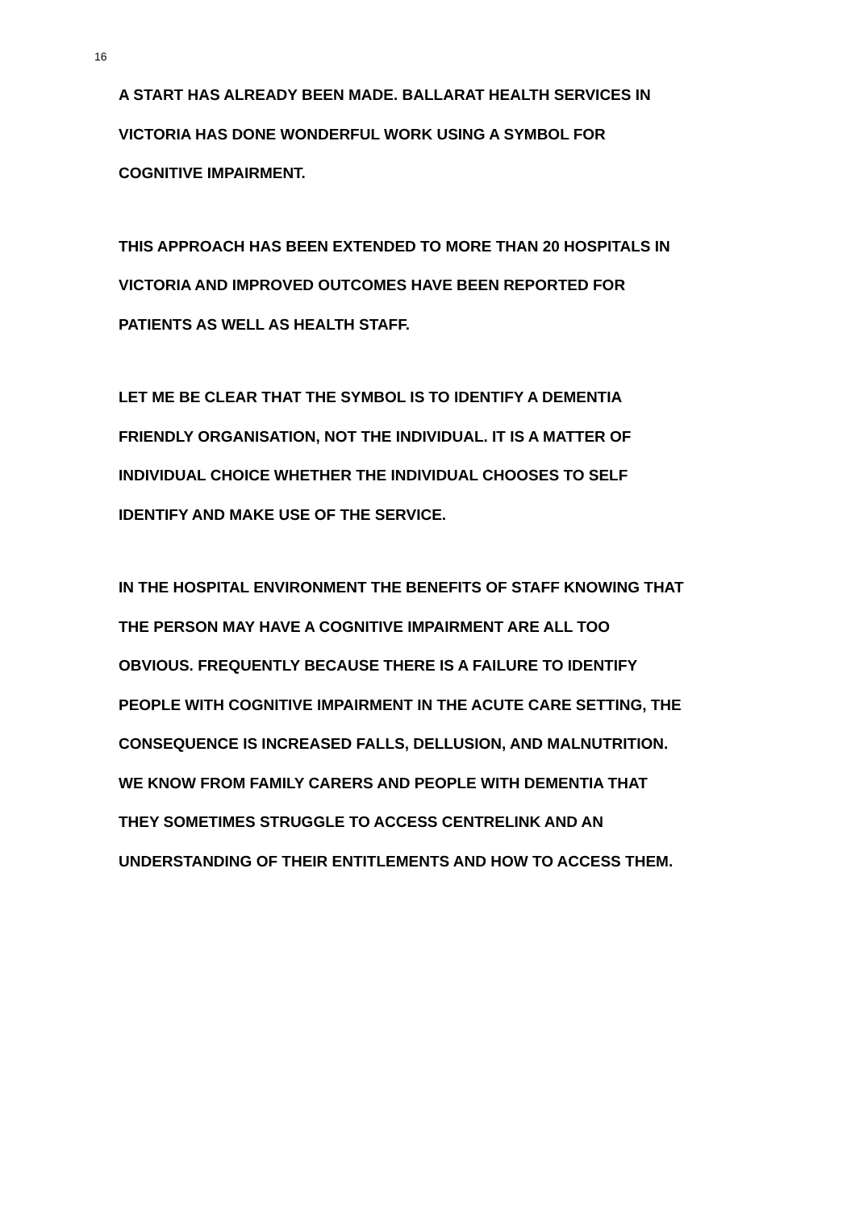16
A START HAS ALREADY BEEN MADE. BALLARAT HEALTH SERVICES IN
VICTORIA HAS DONE WONDERFUL WORK USING A SYMBOL FOR
COGNITIVE IMPAIRMENT.
THIS APPROACH HAS BEEN EXTENDED TO MORE THAN 20 HOSPITALS IN
VICTORIA AND IMPROVED OUTCOMES HAVE BEEN REPORTED FOR
PATIENTS AS WELL AS HEALTH STAFF.
LET ME BE CLEAR THAT THE SYMBOL IS TO IDENTIFY A DEMENTIA
FRIENDLY ORGANISATION, NOT THE INDIVIDUAL. IT IS A MATTER OF
INDIVIDUAL CHOICE WHETHER THE INDIVIDUAL CHOOSES TO SELF
IDENTIFY AND MAKE USE OF THE SERVICE.
IN THE HOSPITAL ENVIRONMENT THE BENEFITS OF STAFF KNOWING THAT
THE PERSON MAY HAVE A COGNITIVE IMPAIRMENT ARE ALL TOO
OBVIOUS. FREQUENTLY BECAUSE THERE IS A FAILURE TO IDENTIFY
PEOPLE WITH COGNITIVE IMPAIRMENT IN THE ACUTE CARE SETTING, THE
CONSEQUENCE IS INCREASED FALLS, DELLUSION, AND MALNUTRITION.
WE KNOW FROM FAMILY CARERS AND PEOPLE WITH DEMENTIA THAT
THEY SOMETIMES STRUGGLE TO ACCESS CENTRELINK AND AN
UNDERSTANDING OF THEIR ENTITLEMENTS AND HOW TO ACCESS THEM.